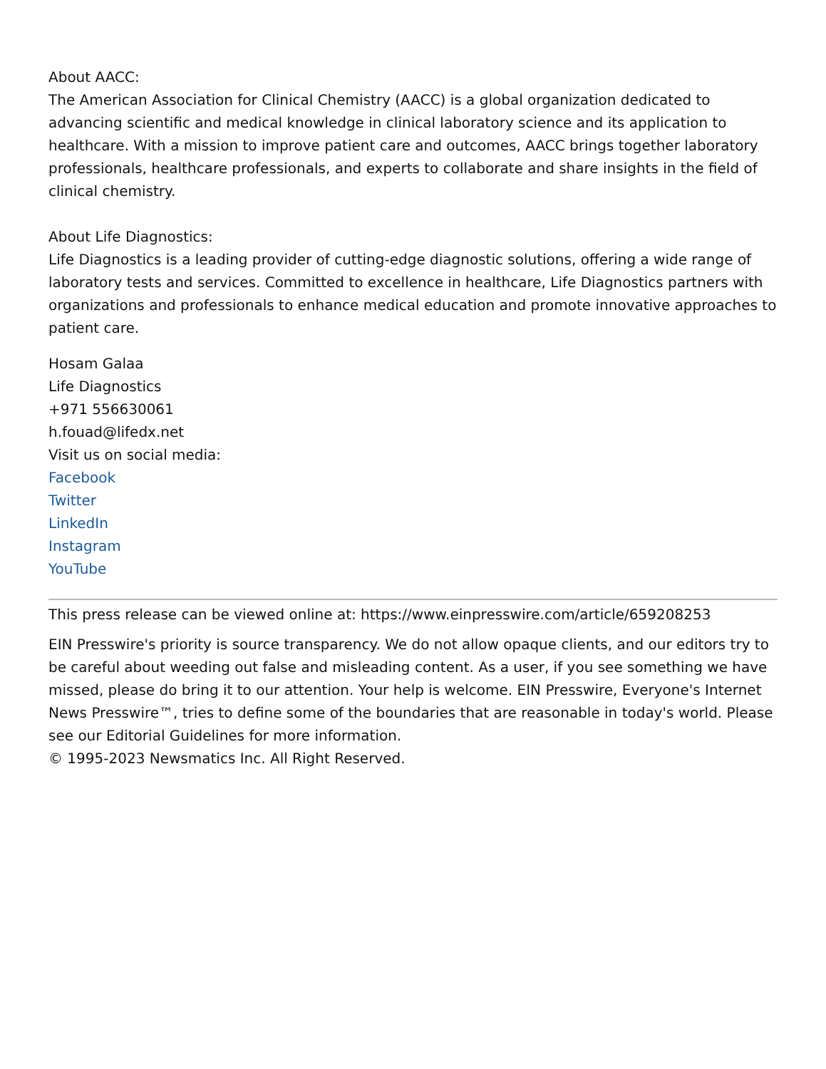About AACC:
The American Association for Clinical Chemistry (AACC) is a global organization dedicated to advancing scientific and medical knowledge in clinical laboratory science and its application to healthcare. With a mission to improve patient care and outcomes, AACC brings together laboratory professionals, healthcare professionals, and experts to collaborate and share insights in the field of clinical chemistry.
About Life Diagnostics:
Life Diagnostics is a leading provider of cutting-edge diagnostic solutions, offering a wide range of laboratory tests and services. Committed to excellence in healthcare, Life Diagnostics partners with organizations and professionals to enhance medical education and promote innovative approaches to patient care.
Hosam Galaa
Life Diagnostics
+971 556630061
h.fouad@lifedx.net
Visit us on social media:
Facebook
Twitter
LinkedIn
Instagram
YouTube
This press release can be viewed online at: https://www.einpresswire.com/article/659208253
EIN Presswire's priority is source transparency. We do not allow opaque clients, and our editors try to be careful about weeding out false and misleading content. As a user, if you see something we have missed, please do bring it to our attention. Your help is welcome. EIN Presswire, Everyone's Internet News Presswire™, tries to define some of the boundaries that are reasonable in today's world. Please see our Editorial Guidelines for more information.
© 1995-2023 Newsmatics Inc. All Right Reserved.